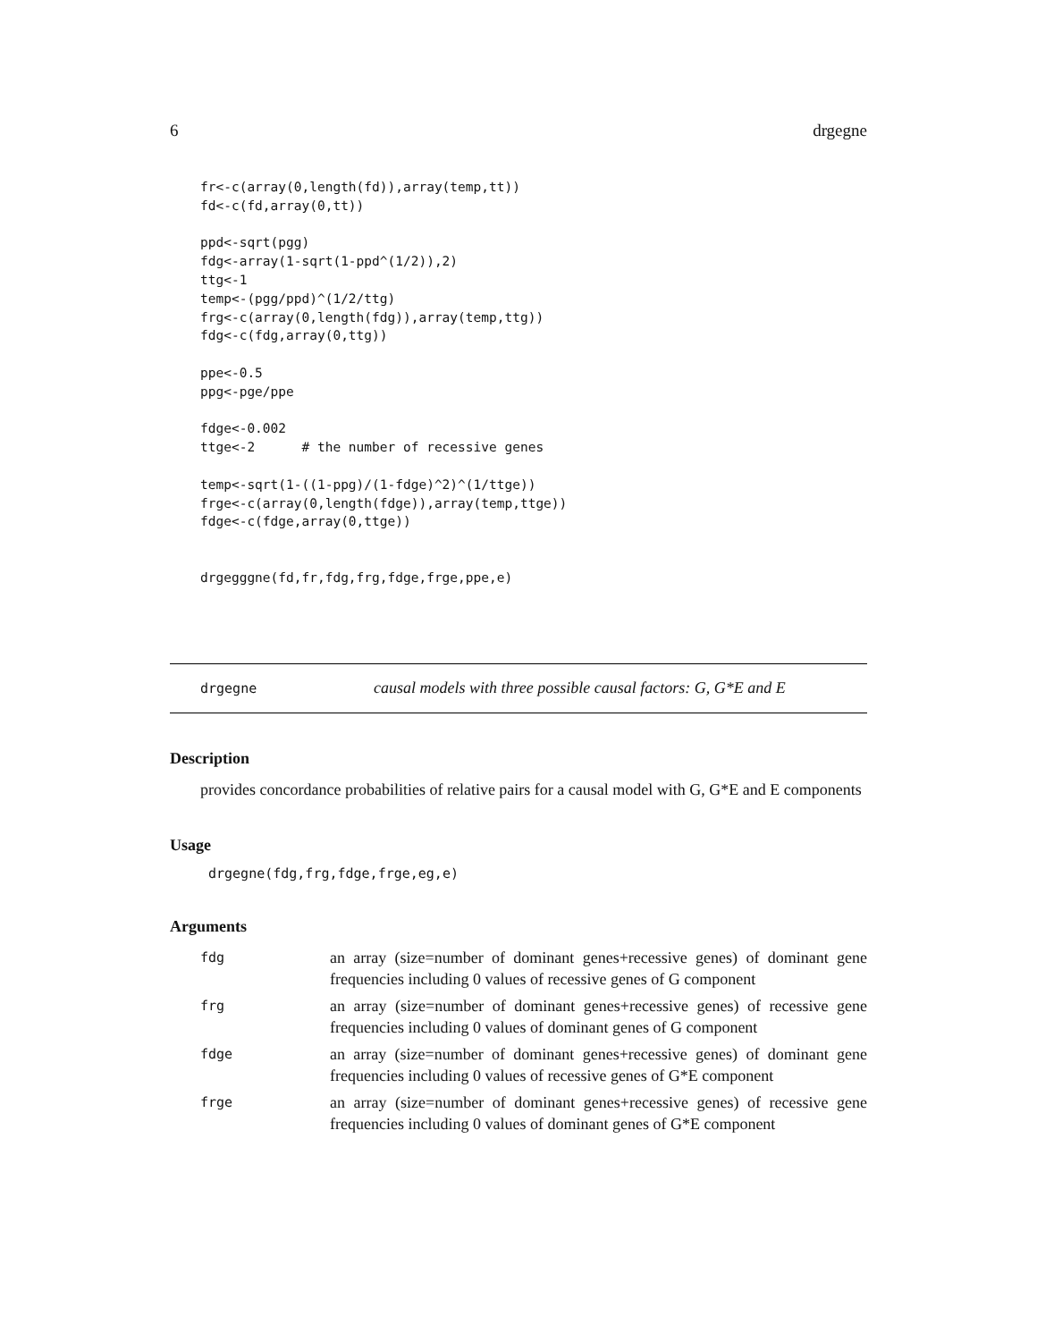6 drgegne
fr<-c(array(0,length(fd)),array(temp,tt))
fd<-c(fd,array(0,tt))

ppd<-sqrt(pgg)
fdg<-array(1-sqrt(1-ppd^(1/2)),2)
ttg<-1
temp<-(pgg/ppd)^(1/2/ttg)
frg<-c(array(0,length(fdg)),array(temp,ttg))
fdg<-c(fdg,array(0,ttg))

ppe<-0.5
ppg<-pge/ppe

fdge<-0.002
ttge<-2      # the number of recessive genes

temp<-sqrt(1-((1-ppg)/(1-fdge)^2)^(1/ttge))
frge<-c(array(0,length(fdge)),array(temp,ttge))
fdge<-c(fdge,array(0,ttge))


drgegggne(fd,fr,fdg,frg,fdge,frge,ppe,e)
drgegne causal models with three possible causal factors: G, G*E and E
Description
provides concordance probabilities of relative pairs for a causal model with G, G*E and E components
Usage
drgegne(fdg,frg,fdge,frge,eg,e)
Arguments
| fdg | an array (size=number of dominant genes+recessive genes) of dominant gene frequencies including 0 values of recessive genes of G component |
| frg | an array (size=number of dominant genes+recessive genes) of recessive gene frequencies including 0 values of dominant genes of G component |
| fdge | an array (size=number of dominant genes+recessive genes) of dominant gene frequencies including 0 values of recessive genes of G*E component |
| frge | an array (size=number of dominant genes+recessive genes) of recessive gene frequencies including 0 values of dominant genes of G*E component |